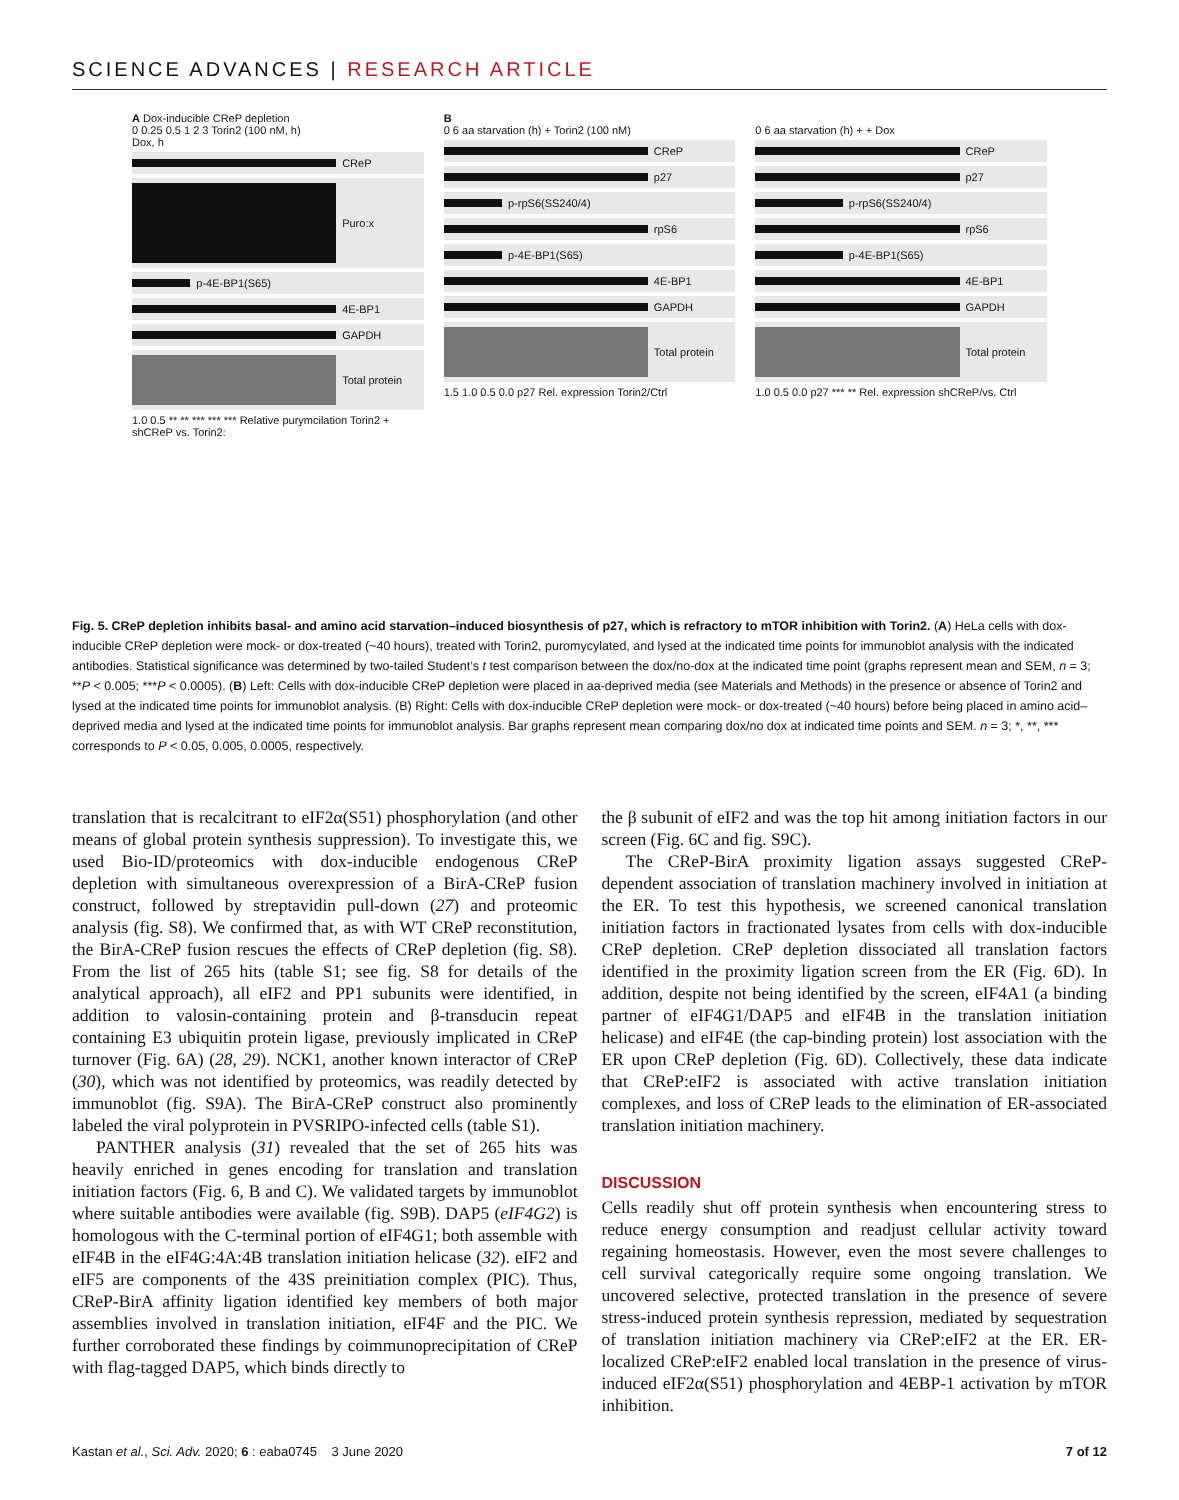SCIENCE ADVANCES | RESEARCH ARTICLE
A Dox-inducible CReP depletion
0 0.25 0.5 1 2 3 Torin2 (100 nM, h)
Dox, h
CReP
Puro:x
p-4E-BP1(S65)
4E-BP1
GAPDH
Total protein
1.0 0.5 ** ** *** *** *** Relative purymcilation Torin2 + shCReP vs. Torin2:
B
0 6 aa starvation (h) + Torin2 (100 nM)
CReP
p27
p-rpS6(SS240/4)
rpS6
p-4E-BP1(S65)
4E-BP1
GAPDH
Total protein
1.5 1.0 0.5 0.0 p27 Rel. expression Torin2/Ctrl
0 6 aa starvation (h) + + Dox
CReP
p27
p-rpS6(SS240/4)
rpS6
p-4E-BP1(S65)
4E-BP1
GAPDH
Total protein
1.0 0.5 0.0 p27 *** ** Rel. expression shCReP/vs. Ctrl
Fig. 5. CReP depletion inhibits basal- and amino acid starvation–induced biosynthesis of p27, which is refractory to mTOR inhibition with Torin2. (A) HeLa cells with dox-inducible CReP depletion were mock- or dox-treated (~40 hours), treated with Torin2, puromycylated, and lysed at the indicated time points for immunoblot analysis with the indicated antibodies. Statistical significance was determined by two-tailed Student’s t test comparison between the dox/no-dox at the indicated time point (graphs represent mean and SEM, n = 3; **P < 0.005; ***P < 0.0005). (B) Left: Cells with dox-inducible CReP depletion were placed in aa-deprived media (see Materials and Methods) in the presence or absence of Torin2 and lysed at the indicated time points for immunoblot analysis. (B) Right: Cells with dox-inducible CReP depletion were mock- or dox-treated (~40 hours) before being placed in amino acid–deprived media and lysed at the indicated time points for immunoblot analysis. Bar graphs represent mean comparing dox/no dox at indicated time points and SEM. n = 3; *, **, *** corresponds to P < 0.05, 0.005, 0.0005, respectively.
translation that is recalcitrant to eIF2α(S51) phosphorylation (and other means of global protein synthesis suppression). To investigate this, we used Bio-ID/proteomics with dox-inducible endogenous CReP depletion with simultaneous overexpression of a BirA-CReP fusion construct, followed by streptavidin pull-down (27) and proteomic analysis (fig. S8). We confirmed that, as with WT CReP reconstitution, the BirA-CReP fusion rescues the effects of CReP depletion (fig. S8). From the list of 265 hits (table S1; see fig. S8 for details of the analytical approach), all eIF2 and PP1 subunits were identified, in addition to valosin-containing protein and β-transducin repeat containing E3 ubiquitin protein ligase, previously implicated in CReP turnover (Fig. 6A) (28, 29). NCK1, another known interactor of CReP (30), which was not identified by proteomics, was readily detected by immunoblot (fig. S9A). The BirA-CReP construct also prominently labeled the viral polyprotein in PVSRIPO-infected cells (table S1).
PANTHER analysis (31) revealed that the set of 265 hits was heavily enriched in genes encoding for translation and translation initiation factors (Fig. 6, B and C). We validated targets by immunoblot where suitable antibodies were available (fig. S9B). DAP5 (eIF4G2) is homologous with the C-terminal portion of eIF4G1; both assemble with eIF4B in the eIF4G:4A:4B translation initiation helicase (32). eIF2 and eIF5 are components of the 43S preinitiation complex (PIC). Thus, CReP-BirA affinity ligation identified key members of both major assemblies involved in translation initiation, eIF4F and the PIC. We further corroborated these findings by coimmunoprecipitation of CReP with flag-tagged DAP5, which binds directly to
the β subunit of eIF2 and was the top hit among initiation factors in our screen (Fig. 6C and fig. S9C).
The CReP-BirA proximity ligation assays suggested CReP-dependent association of translation machinery involved in initiation at the ER. To test this hypothesis, we screened canonical translation initiation factors in fractionated lysates from cells with dox-inducible CReP depletion. CReP depletion dissociated all translation factors identified in the proximity ligation screen from the ER (Fig. 6D). In addition, despite not being identified by the screen, eIF4A1 (a binding partner of eIF4G1/DAP5 and eIF4B in the translation initiation helicase) and eIF4E (the cap-binding protein) lost association with the ER upon CReP depletion (Fig. 6D). Collectively, these data indicate that CReP:eIF2 is associated with active translation initiation complexes, and loss of CReP leads to the elimination of ER-associated translation initiation machinery.
DISCUSSION
Cells readily shut off protein synthesis when encountering stress to reduce energy consumption and readjust cellular activity toward regaining homeostasis. However, even the most severe challenges to cell survival categorically require some ongoing translation. We uncovered selective, protected translation in the presence of severe stress-induced protein synthesis repression, mediated by sequestration of translation initiation machinery via CReP:eIF2 at the ER. ER-localized CReP:eIF2 enabled local translation in the presence of virus-induced eIF2α(S51) phosphorylation and 4EBP-1 activation by mTOR inhibition.
Kastan et al., Sci. Adv. 2020; 6 : eaba0745 3 June 2020 7 of 12